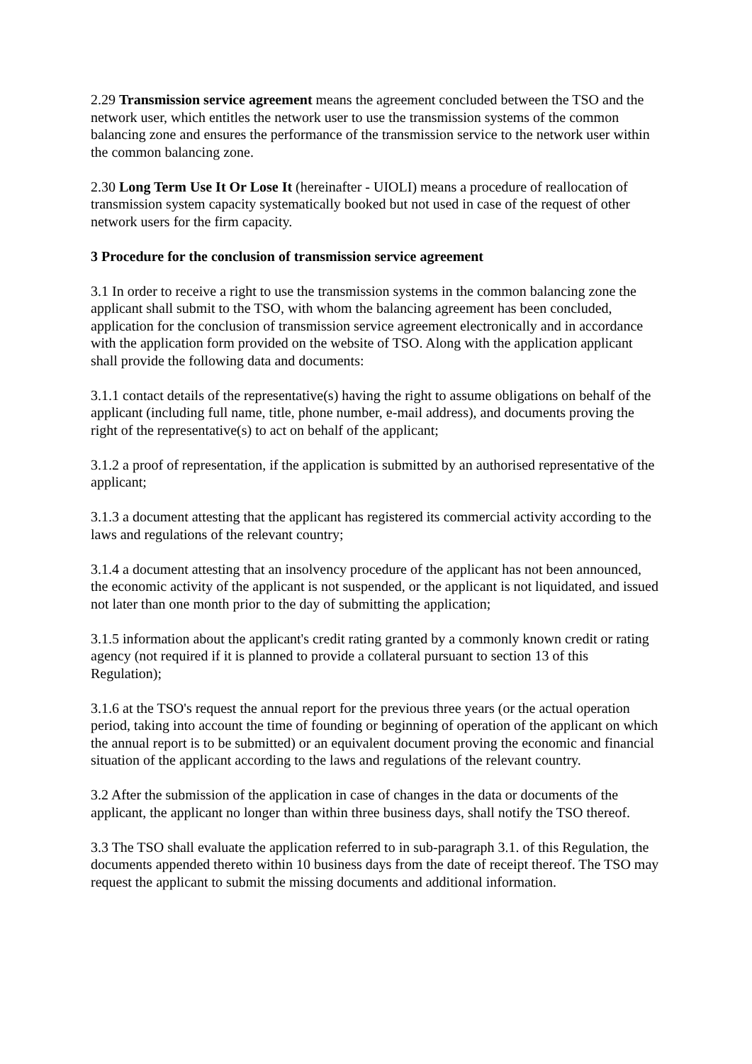2.29 Transmission service agreement means the agreement concluded between the TSO and the network user, which entitles the network user to use the transmission systems of the common balancing zone and ensures the performance of the transmission service to the network user within the common balancing zone.
2.30 Long Term Use It Or Lose It (hereinafter - UIOLI) means a procedure of reallocation of transmission system capacity systematically booked but not used in case of the request of other network users for the firm capacity.
3 Procedure for the conclusion of transmission service agreement
3.1 In order to receive a right to use the transmission systems in the common balancing zone the applicant shall submit to the TSO, with whom the balancing agreement has been concluded, application for the conclusion of transmission service agreement electronically and in accordance with the application form provided on the website of TSO. Along with the application applicant shall provide the following data and documents:
3.1.1 contact details of the representative(s) having the right to assume obligations on behalf of the applicant (including full name, title, phone number, e-mail address), and documents proving the right of the representative(s) to act on behalf of the applicant;
3.1.2 a proof of representation, if the application is submitted by an authorised representative of the applicant;
3.1.3 a document attesting that the applicant has registered its commercial activity according to the laws and regulations of the relevant country;
3.1.4 a document attesting that an insolvency procedure of the applicant has not been announced, the economic activity of the applicant is not suspended, or the applicant is not liquidated, and issued not later than one month prior to the day of submitting the application;
3.1.5 information about the applicant's credit rating granted by a commonly known credit or rating agency (not required if it is planned to provide a collateral pursuant to section 13 of this Regulation);
3.1.6 at the TSO's request the annual report for the previous three years (or the actual operation period, taking into account the time of founding or beginning of operation of the applicant on which the annual report is to be submitted) or an equivalent document proving the economic and financial situation of the applicant according to the laws and regulations of the relevant country.
3.2 After the submission of the application in case of changes in the data or documents of the applicant, the applicant no longer than within three business days, shall notify the TSO thereof.
3.3 The TSO shall evaluate the application referred to in sub-paragraph 3.1. of this Regulation, the documents appended thereto within 10 business days from the date of receipt thereof. The TSO may request the applicant to submit the missing documents and additional information.